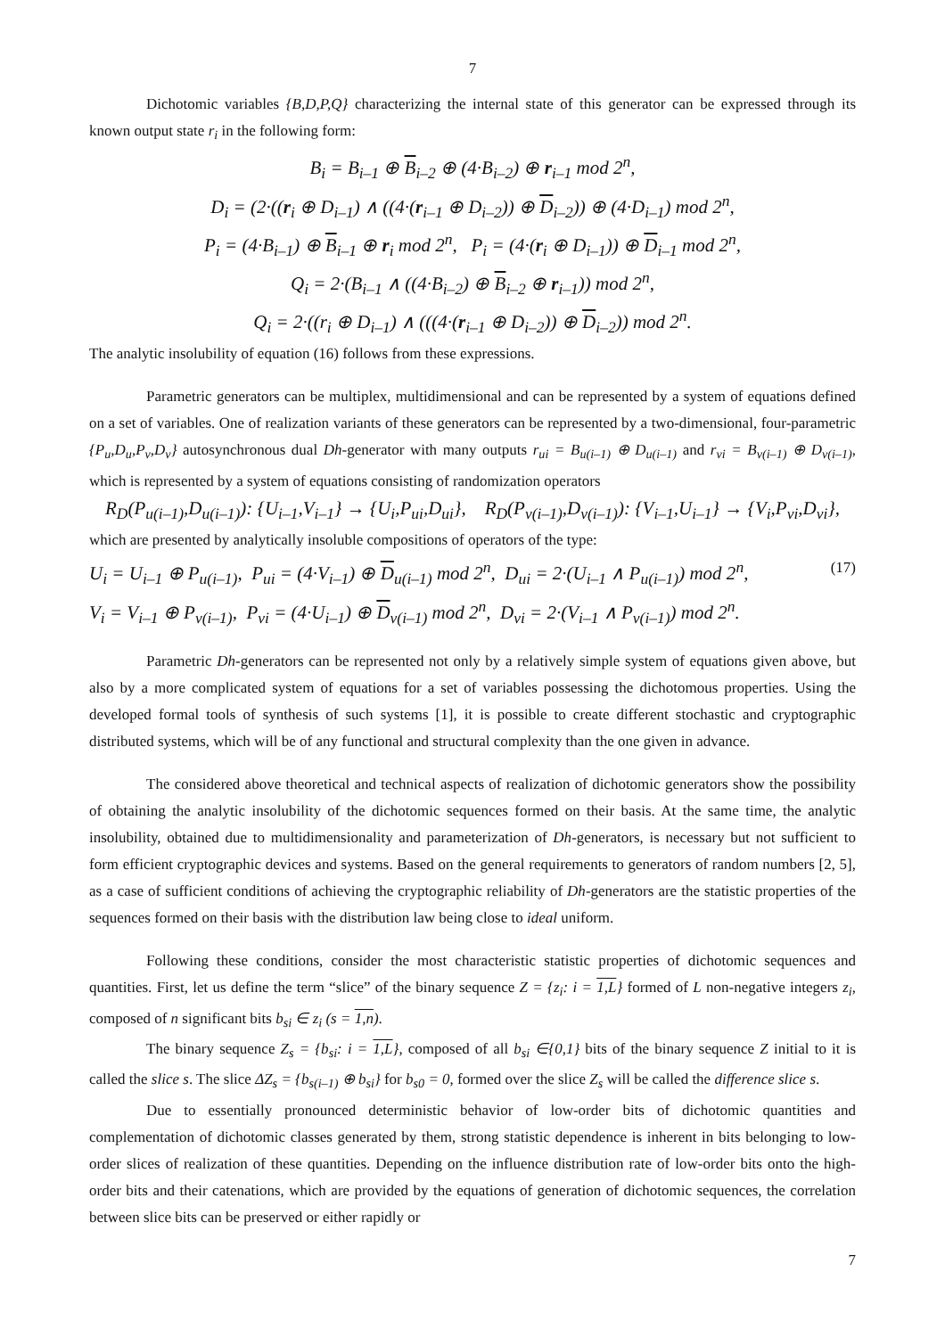7
Dichotomic variables {B,D,P,Q} characterizing the internal state of this generator can be expressed through its known output state r<sub>i</sub> in the following form:
B<sub>i</sub> = B<sub>i–1</sub> ⊕ B<sub>i–2</sub> ⊕ (4·B<sub>i–2</sub>) ⊕ r<sub>i–1</sub> mod 2<sup>n</sup>,
D<sub>i</sub> = (2·((r<sub>i</sub> ⊕ D<sub>i–1</sub>) ∧ ((4·(r<sub>i–1</sub> ⊕ D<sub>i–2</sub>)) ⊕ D<sub>i–2</sub>)) ⊕ (4·D<sub>i–1</sub>) mod 2<sup>n</sup>,
P<sub>i</sub> = (4·B<sub>i–1</sub>) ⊕ B<sub>i–1</sub> ⊕ r<sub>i</sub> mod 2<sup>n</sup>, P<sub>i</sub> = (4·(r<sub>i</sub> ⊕ D<sub>i–1</sub>)) ⊕ D<sub>i–1</sub> mod 2<sup>n</sup>,
Q<sub>i</sub> = 2·(B<sub>i–1</sub> ∧ ((4·B<sub>i–2</sub>) ⊕ B<sub>i–2</sub> ⊕ r<sub>i–1</sub>)) mod 2<sup>n</sup>,
Q<sub>i</sub> = 2·((r<sub>i</sub> ⊕ D<sub>i–1</sub>) ∧ (((4·(r<sub>i–1</sub> ⊕ D<sub>i–2</sub>)) ⊕ D<sub>i–2</sub>)) mod 2<sup>n</sup>.
The analytic insolubility of equation (16) follows from these expressions.
Parametric generators can be multiplex, multidimensional and can be represented by a system of equations defined on a set of variables. One of realization variants of these generators can be represented by a two-dimensional, four-parametric {P<sub>u</sub>,D<sub>u</sub>,P<sub>v</sub>,D<sub>v</sub>} autosynchronous dual Dh-generator with many outputs r<sub>ui</sub> = B<sub>u(i–1)</sub> ⊕ D<sub>u(i–1)</sub> and r<sub>vi</sub> = B<sub>v(i–1)</sub> ⊕ D<sub>v(i–1)</sub>, which is represented by a system of equations consisting of randomization operators
R<sub>D</sub>(P<sub>u(i–1)</sub>,D<sub>u(i–1)</sub>): {U<sub>i–1</sub>,V<sub>i–1</sub>} → {U<sub>i</sub>,P<sub>ui</sub>,D<sub>ui</sub>}, R<sub>D</sub>(P<sub>v(i–1)</sub>,D<sub>v(i–1)</sub>): {V<sub>i–1</sub>,U<sub>i–1</sub>} → {V<sub>i</sub>,P<sub>vi</sub>,D<sub>vi</sub>},
which are presented by analytically insoluble compositions of operators of the type:
U<sub>i</sub> = U<sub>i–1</sub> ⊕ P<sub>u(i–1)</sub>, P<sub>ui</sub> = (4·V<sub>i–1</sub>) ⊕ D<sub>u(i–1)</sub> mod 2<sup>n</sup>, D<sub>ui</sub> = 2·(U<sub>i–1</sub> ∧ P<sub>u(i–1)</sub>) mod 2<sup>n</sup>, (17)
V<sub>i</sub> = V<sub>i–1</sub> ⊕ P<sub>v(i–1)</sub>, P<sub>vi</sub> = (4·U<sub>i–1</sub>) ⊕ D<sub>v(i–1)</sub> mod 2<sup>n</sup>, D<sub>vi</sub> = 2·(V<sub>i–1</sub> ∧ P<sub>v(i–1)</sub>) mod 2<sup>n</sup>.
Parametric Dh-generators can be represented not only by a relatively simple system of equations given above, but also by a more complicated system of equations for a set of variables possessing the dichotomous properties. Using the developed formal tools of synthesis of such systems [1], it is possible to create different stochastic and cryptographic distributed systems, which will be of any functional and structural complexity than the one given in advance.
The considered above theoretical and technical aspects of realization of dichotomic generators show the possibility of obtaining the analytic insolubility of the dichotomic sequences formed on their basis. At the same time, the analytic insolubility, obtained due to multidimensionality and parameterization of Dh-generators, is necessary but not sufficient to form efficient cryptographic devices and systems. Based on the general requirements to generators of random numbers [2, 5], as a case of sufficient conditions of achieving the cryptographic reliability of Dh-generators are the statistic properties of the sequences formed on their basis with the distribution law being close to ideal uniform.
Following these conditions, consider the most characteristic statistic properties of dichotomic sequences and quantities. First, let us define the term “slice” of the binary sequence Z = {z<sub>i</sub>: i = 1,L} formed of L non-negative integers z<sub>i</sub>, composed of n significant bits b<sub>si</sub> ∈ z<sub>i</sub> (s = 1,n).
The binary sequence Z<sub>s</sub> = {b<sub>si</sub>: i = 1,L}, composed of all b<sub>si</sub> ∈{0,1} bits of the binary sequence Z initial to it is called the slice s. The slice ΔZ<sub>s</sub> = {b<sub>s(i–1)</sub> ⊕ b<sub>si</sub>} for b<sub>s0</sub> = 0, formed over the slice Z<sub>s</sub> will be called the difference slice s.
Due to essentially pronounced deterministic behavior of low-order bits of dichotomic quantities and complementation of dichotomic classes generated by them, strong statistic dependence is inherent in bits belonging to low-order slices of realization of these quantities. Depending on the influence distribution rate of low-order bits onto the high-order bits and their catenations, which are provided by the equations of generation of dichotomic sequences, the correlation between slice bits can be preserved or either rapidly or
7